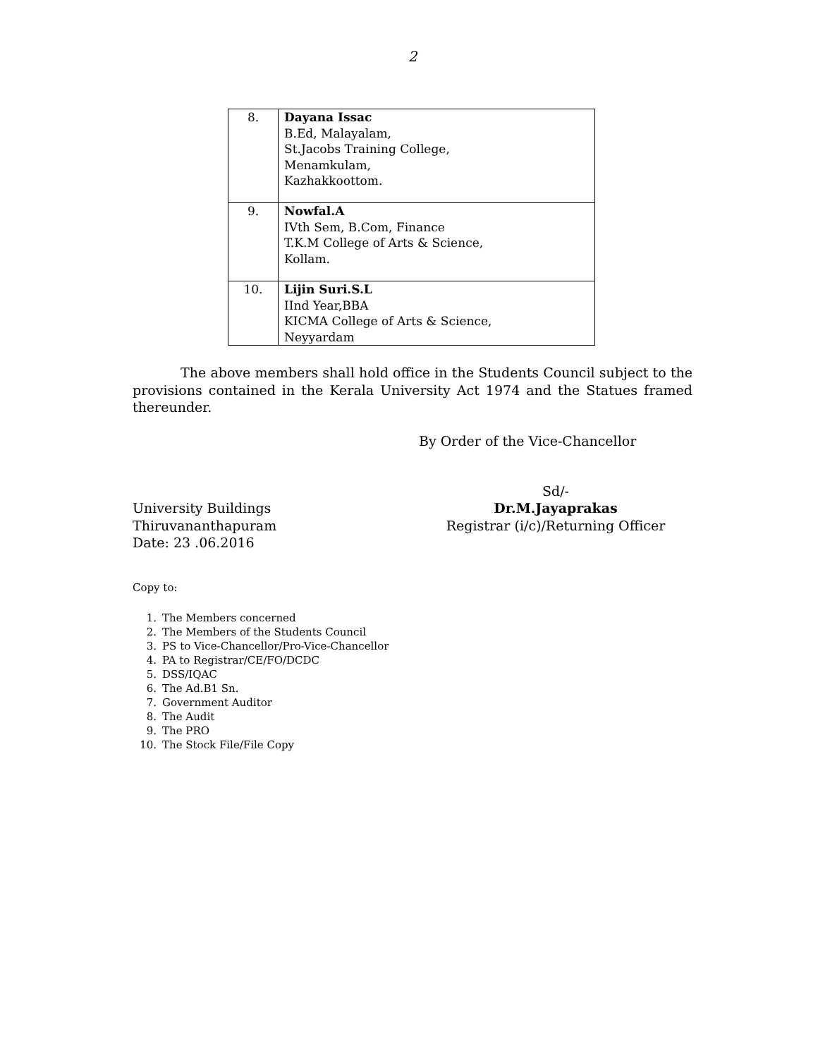2
| 8. | Dayana Issac B.Ed, Malayalam, St.Jacobs Training College, Menamkulam, Kazhakkoottom. |
| 9. | Nowfal.A IVth Sem, B.Com, Finance T.K.M College of Arts & Science, Kollam. |
| 10. | Lijin Suri.S.L IInd Year,BBA KICMA College of Arts & Science, Neyyardam |
The above members shall hold office in the Students Council subject to the provisions contained in the Kerala University Act 1974 and the Statues framed thereunder.
By Order of the Vice-Chancellor
University Buildings
Thiruvananthapuram
Date: 23 .06.2016
Sd/-
Dr.M.Jayaprakas
Registrar (i/c)/Returning Officer
Copy to:
1. The Members concerned
2. The Members of the Students Council
3. PS to Vice-Chancellor/Pro-Vice-Chancellor
4. PA to Registrar/CE/FO/DCDC
5. DSS/IQAC
6. The Ad.B1 Sn.
7. Government Auditor
8. The Audit
9. The PRO
10. The Stock File/File Copy